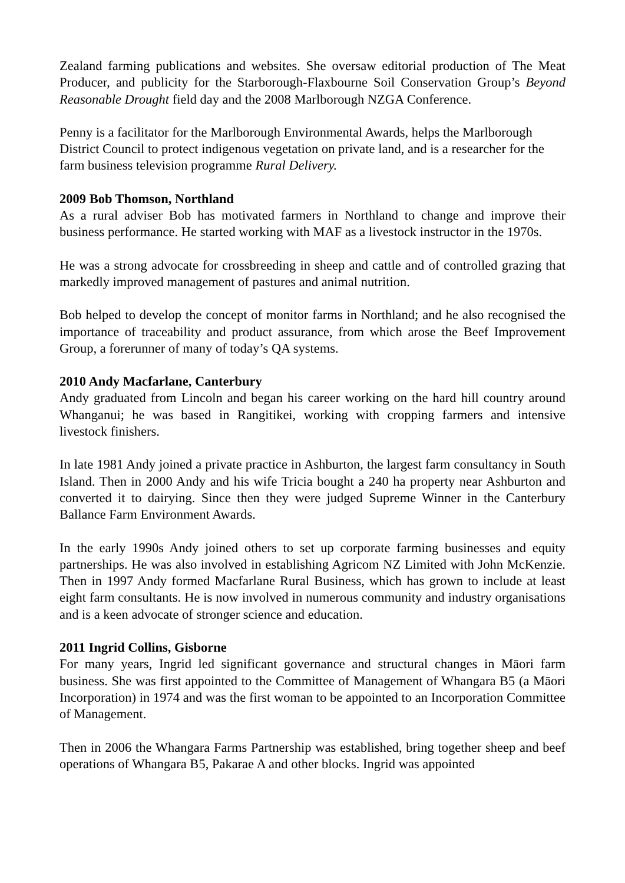Zealand farming publications and websites. She oversaw editorial production of The Meat Producer, and publicity for the Starborough-Flaxbourne Soil Conservation Group’s Beyond Reasonable Drought field day and the 2008 Marlborough NZGA Conference.
Penny is a facilitator for the Marlborough Environmental Awards, helps the Marlborough District Council to protect indigenous vegetation on private land, and is a researcher for the farm business television programme Rural Delivery.
2009 Bob Thomson, Northland
As a rural adviser Bob has motivated farmers in Northland to change and improve their business performance. He started working with MAF as a livestock instructor in the 1970s.
He was a strong advocate for crossbreeding in sheep and cattle and of controlled grazing that markedly improved management of pastures and animal nutrition.
Bob helped to develop the concept of monitor farms in Northland; and he also recognised the importance of traceability and product assurance, from which arose the Beef Improvement Group, a forerunner of many of today’s QA systems.
2010 Andy Macfarlane, Canterbury
Andy graduated from Lincoln and began his career working on the hard hill country around Whanganui; he was based in Rangitikei, working with cropping farmers and intensive livestock finishers.
In late 1981 Andy joined a private practice in Ashburton, the largest farm consultancy in South Island. Then in 2000 Andy and his wife Tricia bought a 240 ha property near Ashburton and converted it to dairying. Since then they were judged Supreme Winner in the Canterbury Ballance Farm Environment Awards.
In the early 1990s Andy joined others to set up corporate farming businesses and equity partnerships. He was also involved in establishing Agricom NZ Limited with John McKenzie. Then in 1997 Andy formed Macfarlane Rural Business, which has grown to include at least eight farm consultants. He is now involved in numerous community and industry organisations and is a keen advocate of stronger science and education.
2011 Ingrid Collins, Gisborne
For many years, Ingrid led significant governance and structural changes in Māori farm business. She was first appointed to the Committee of Management of Whangara B5 (a Māori Incorporation) in 1974 and was the first woman to be appointed to an Incorporation Committee of Management.
Then in 2006 the Whangara Farms Partnership was established, bring together sheep and beef operations of Whangara B5, Pakarae A and other blocks. Ingrid was appointed